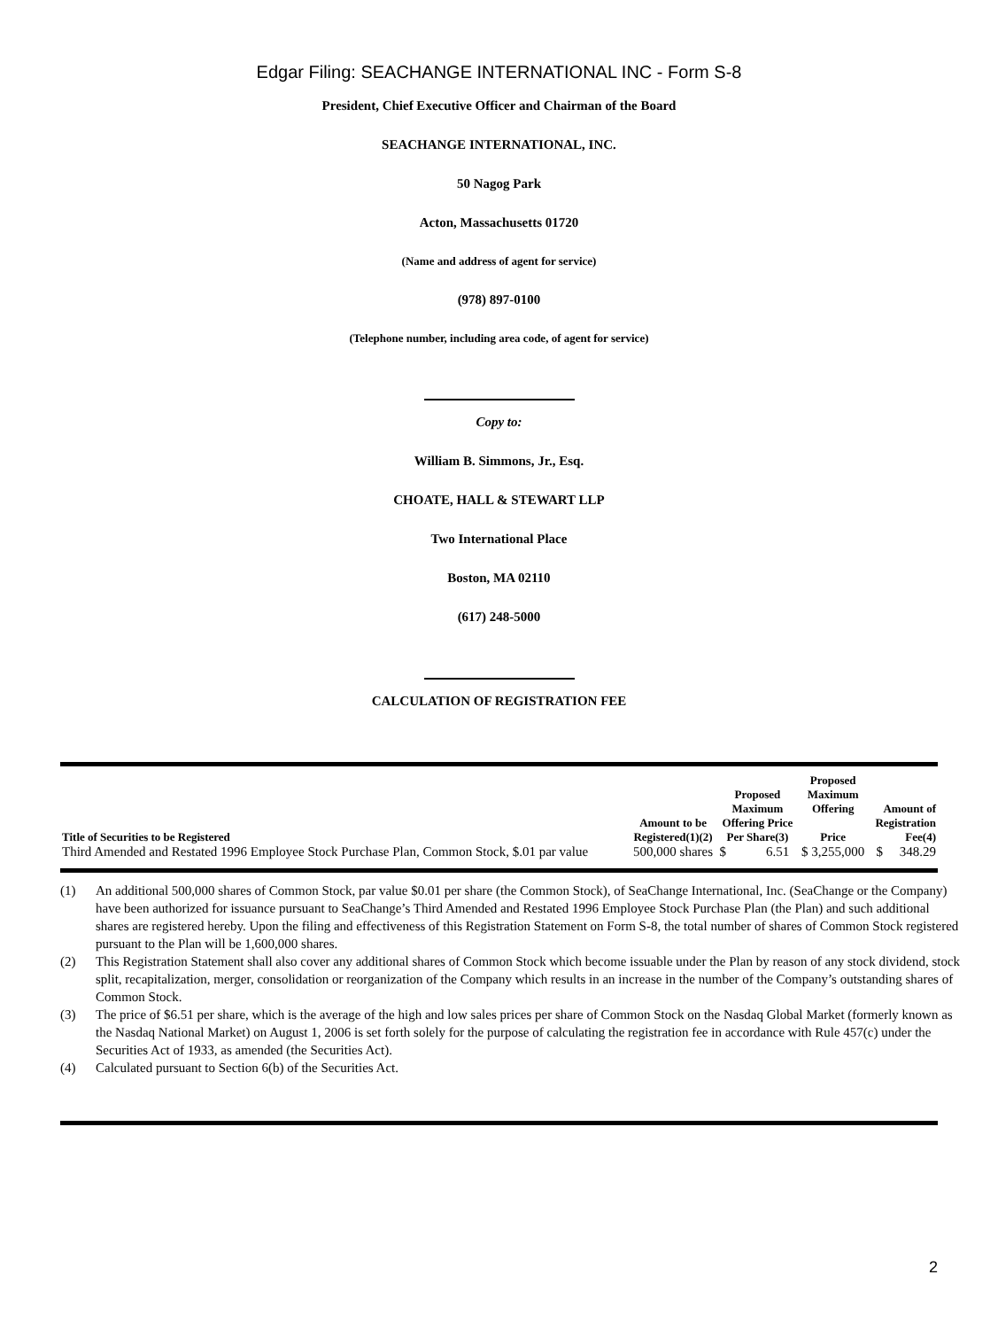Edgar Filing: SEACHANGE INTERNATIONAL INC - Form S-8
President, Chief Executive Officer and Chairman of the Board
SEACHANGE INTERNATIONAL, INC.
50 Nagog Park
Acton, Massachusetts 01720
(Name and address of agent for service)
(978) 897-0100
(Telephone number, including area code, of agent for service)
Copy to:
William B. Simmons, Jr., Esq.
CHOATE, HALL & STEWART LLP
Two International Place
Boston, MA 02110
(617) 248-5000
CALCULATION OF REGISTRATION FEE
| Title of Securities to be Registered | Amount to be Registered(1)(2) | Proposed Maximum Offering Price Per Share(3) | Proposed Maximum Offering Price | Amount of Registration Fee(4) |
| --- | --- | --- | --- | --- |
| Third Amended and Restated 1996 Employee Stock Purchase Plan, Common Stock, $.01 par value | 500,000 shares | $ 6.51 | $ 3,255,000 | $ 348.29 |
(1) An additional 500,000 shares of Common Stock, par value $0.01 per share (the Common Stock), of SeaChange International, Inc. (SeaChange or the Company) have been authorized for issuance pursuant to SeaChange’s Third Amended and Restated 1996 Employee Stock Purchase Plan (the Plan) and such additional shares are registered hereby. Upon the filing and effectiveness of this Registration Statement on Form S-8, the total number of shares of Common Stock registered pursuant to the Plan will be 1,600,000 shares.
(2) This Registration Statement shall also cover any additional shares of Common Stock which become issuable under the Plan by reason of any stock dividend, stock split, recapitalization, merger, consolidation or reorganization of the Company which results in an increase in the number of the Company’s outstanding shares of Common Stock.
(3) The price of $6.51 per share, which is the average of the high and low sales prices per share of Common Stock on the Nasdaq Global Market (formerly known as the Nasdaq National Market) on August 1, 2006 is set forth solely for the purpose of calculating the registration fee in accordance with Rule 457(c) under the Securities Act of 1933, as amended (the Securities Act).
(4) Calculated pursuant to Section 6(b) of the Securities Act.
2